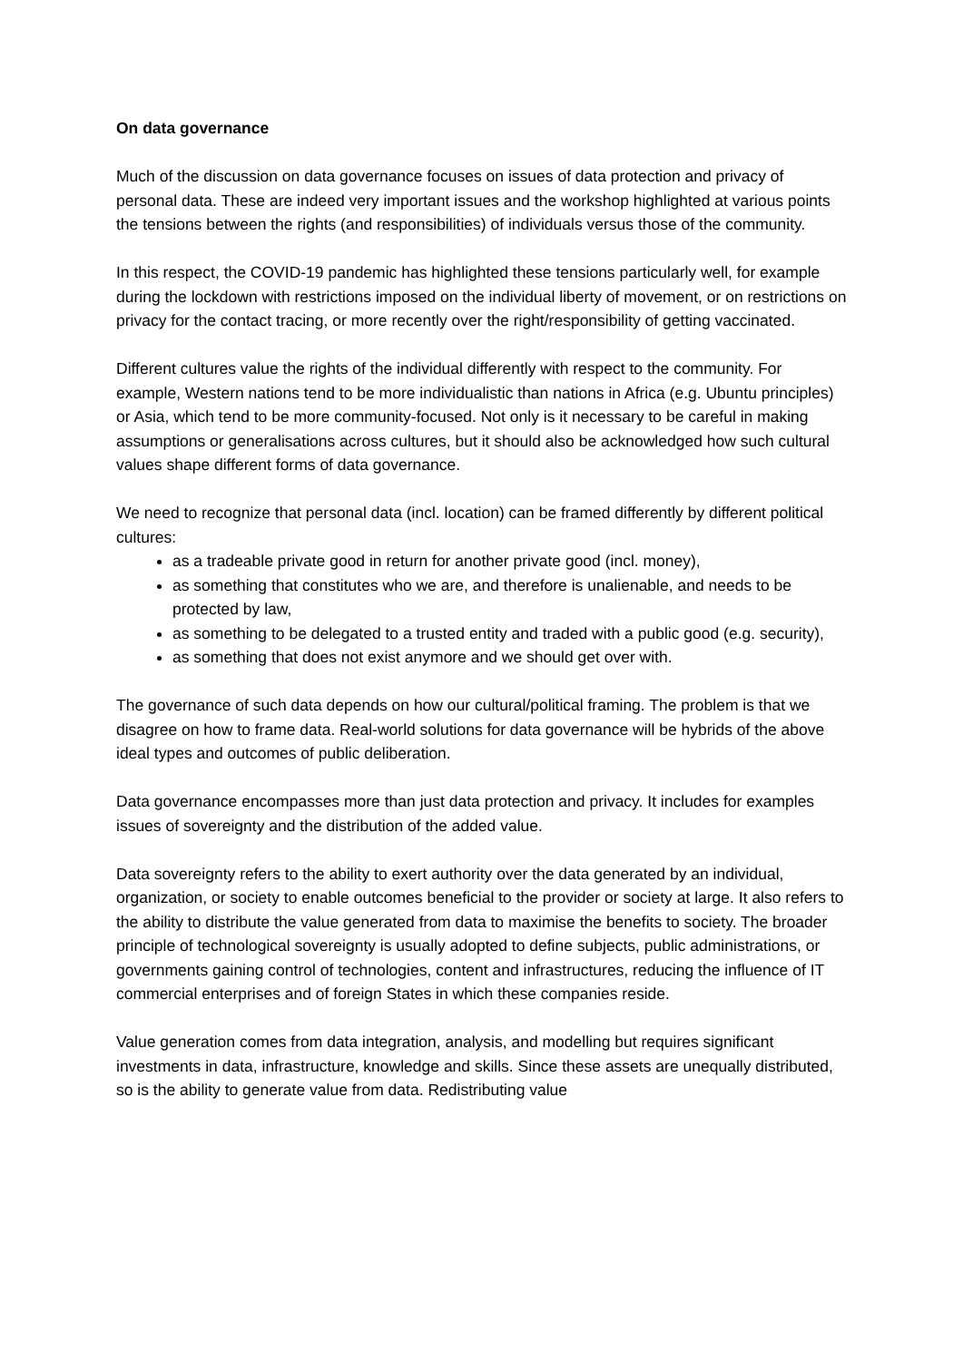On data governance
Much of the discussion on data governance focuses on issues of data protection and privacy of personal data. These are indeed very important issues and the workshop highlighted at various points the tensions between the rights (and responsibilities) of individuals versus those of the community.
In this respect, the COVID-19 pandemic has highlighted these tensions particularly well, for example during the lockdown with restrictions imposed on the individual liberty of movement, or on restrictions on privacy for the contact tracing, or more recently over the right/responsibility of getting vaccinated.
Different cultures value the rights of the individual differently with respect to the community. For example, Western nations tend to be more individualistic than nations in Africa (e.g. Ubuntu principles) or Asia, which tend to be more community-focused. Not only is it necessary to be careful in making assumptions or generalisations across cultures, but it should also be acknowledged how such cultural values shape different forms of data governance.
We need to recognize that personal data (incl. location) can be framed differently by different political cultures:
as a tradeable private good in return for another private good (incl. money),
as something that constitutes who we are, and therefore is unalienable, and needs to be protected by law,
as something to be delegated to a trusted entity and traded with a public good (e.g. security),
as something that does not exist anymore and we should get over with.
The governance of such data depends on how our cultural/political framing. The problem is that we disagree on how to frame data. Real-world solutions for data governance will be hybrids of the above ideal types and outcomes of public deliberation.
Data governance encompasses more than just data protection and privacy. It includes for examples issues of sovereignty and the distribution of the added value.
Data sovereignty refers to the ability to exert authority over the data generated by an individual, organization, or society to enable outcomes beneficial to the provider or society at large. It also refers to the ability to distribute the value generated from data to maximise the benefits to society. The broader principle of technological sovereignty is usually adopted to define subjects, public administrations, or governments gaining control of technologies, content and infrastructures, reducing the influence of IT commercial enterprises and of foreign States in which these companies reside.
Value generation comes from data integration, analysis, and modelling but requires significant investments in data, infrastructure, knowledge and skills. Since these assets are unequally distributed, so is the ability to generate value from data. Redistributing value